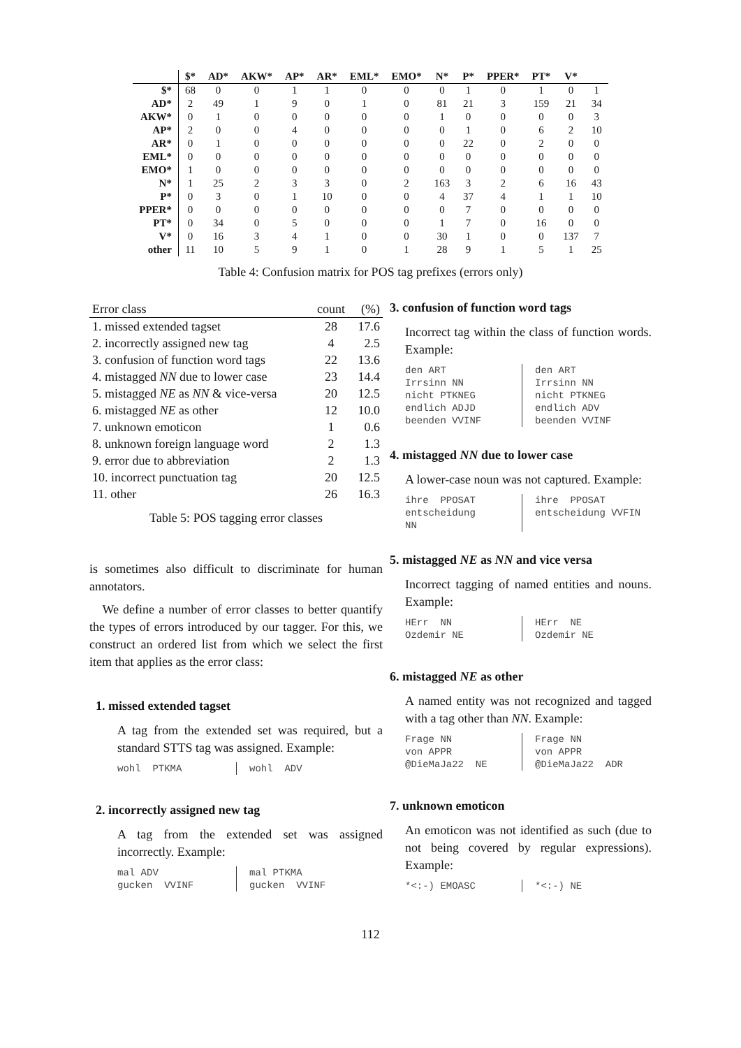| | $* | AD* | AKW* | AP* | AR* | EML* | EMO* | N* | P* | PPER* | PT* | V* | |
| --- | --- | --- | --- | --- | --- | --- | --- | --- | --- | --- | --- | --- | --- |
| $* | 68 | 0 | 0 | 1 | 1 | 0 | 0 | 0 | 1 | 0 | 1 | 0 | 1 |
| AD* | 2 | 49 | 1 | 9 | 0 | 1 | 0 | 81 | 21 | 3 | 159 | 21 | 34 |
| AKW* | 0 | 1 | 0 | 0 | 0 | 0 | 0 | 1 | 0 | 0 | 0 | 0 | 3 |
| AP* | 2 | 0 | 0 | 4 | 0 | 0 | 0 | 0 | 1 | 0 | 6 | 2 | 10 |
| AR* | 0 | 1 | 0 | 0 | 0 | 0 | 0 | 0 | 22 | 0 | 2 | 0 | 0 |
| EML* | 0 | 0 | 0 | 0 | 0 | 0 | 0 | 0 | 0 | 0 | 0 | 0 | 0 |
| EMO* | 1 | 0 | 0 | 0 | 0 | 0 | 0 | 0 | 0 | 0 | 0 | 0 | 0 |
| N* | 1 | 25 | 2 | 3 | 3 | 0 | 2 | 163 | 3 | 2 | 6 | 16 | 43 |
| P* | 0 | 3 | 0 | 1 | 10 | 0 | 0 | 4 | 37 | 4 | 1 | 1 | 10 |
| PPER* | 0 | 0 | 0 | 0 | 0 | 0 | 0 | 0 | 7 | 0 | 0 | 0 | 0 |
| PT* | 0 | 34 | 0 | 5 | 0 | 0 | 0 | 1 | 7 | 0 | 16 | 0 | 0 |
| V* | 0 | 16 | 3 | 4 | 1 | 0 | 0 | 30 | 1 | 0 | 0 | 137 | 7 |
| other | 11 | 10 | 5 | 9 | 1 | 0 | 1 | 28 | 9 | 1 | 5 | 1 | 25 |
Table 4: Confusion matrix for POS tag prefixes (errors only)
| Error class | count | (%) |
| --- | --- | --- |
| 1. missed extended tagset | 28 | 17.6 |
| 2. incorrectly assigned new tag | 4 | 2.5 |
| 3. confusion of function word tags | 22 | 13.6 |
| 4. mistagged NN due to lower case | 23 | 14.4 |
| 5. mistagged NE as NN & vice-versa | 20 | 12.5 |
| 6. mistagged NE as other | 12 | 10.0 |
| 7. unknown emoticon | 1 | 0.6 |
| 8. unknown foreign language word | 2 | 1.3 |
| 9. error due to abbreviation | 2 | 1.3 |
| 10. incorrect punctuation tag | 20 | 12.5 |
| 11. other | 26 | 16.3 |
Table 5: POS tagging error classes
is sometimes also difficult to discriminate for human annotators.
We define a number of error classes to better quantify the types of errors introduced by our tagger. For this, we construct an ordered list from which we select the first item that applies as the error class:
1. missed extended tagset
A tag from the extended set was required, but a standard STTS tag was assigned. Example:
wohl PTKMA
wohl ADV
2. incorrectly assigned new tag
A tag from the extended set was assigned incorrectly. Example:
mal ADV gucken VVINF
mal PTKMA gucken VVINF
3. confusion of function word tags
Incorrect tag within the class of function words. Example:
den ART Irrsinn NN nicht PTKNEG endlich ADJD beenden VVINF
den ART Irrsinn NN nicht PTKNEG endlich ADV beenden VVINF
4. mistagged NN due to lower case
A lower-case noun was not captured. Example:
ihre PPOSAT entscheidung NN
ihre PPOSAT entscheidung VVFIN
5. mistagged NE as NN and vice versa
Incorrect tagging of named entities and nouns. Example:
HErr NN Ozdemir NE
HErr NE Ozdemir NE
6. mistagged NE as other
A named entity was not recognized and tagged with a tag other than NN. Example:
Frage NN von APPR @DieMaJa22 NE
Frage NN von APPR @DieMaJa22 ADR
7. unknown emoticon
An emoticon was not identified as such (due to not being covered by regular expressions). Example:
*<:-) EMOASC
*<:-) NE
112